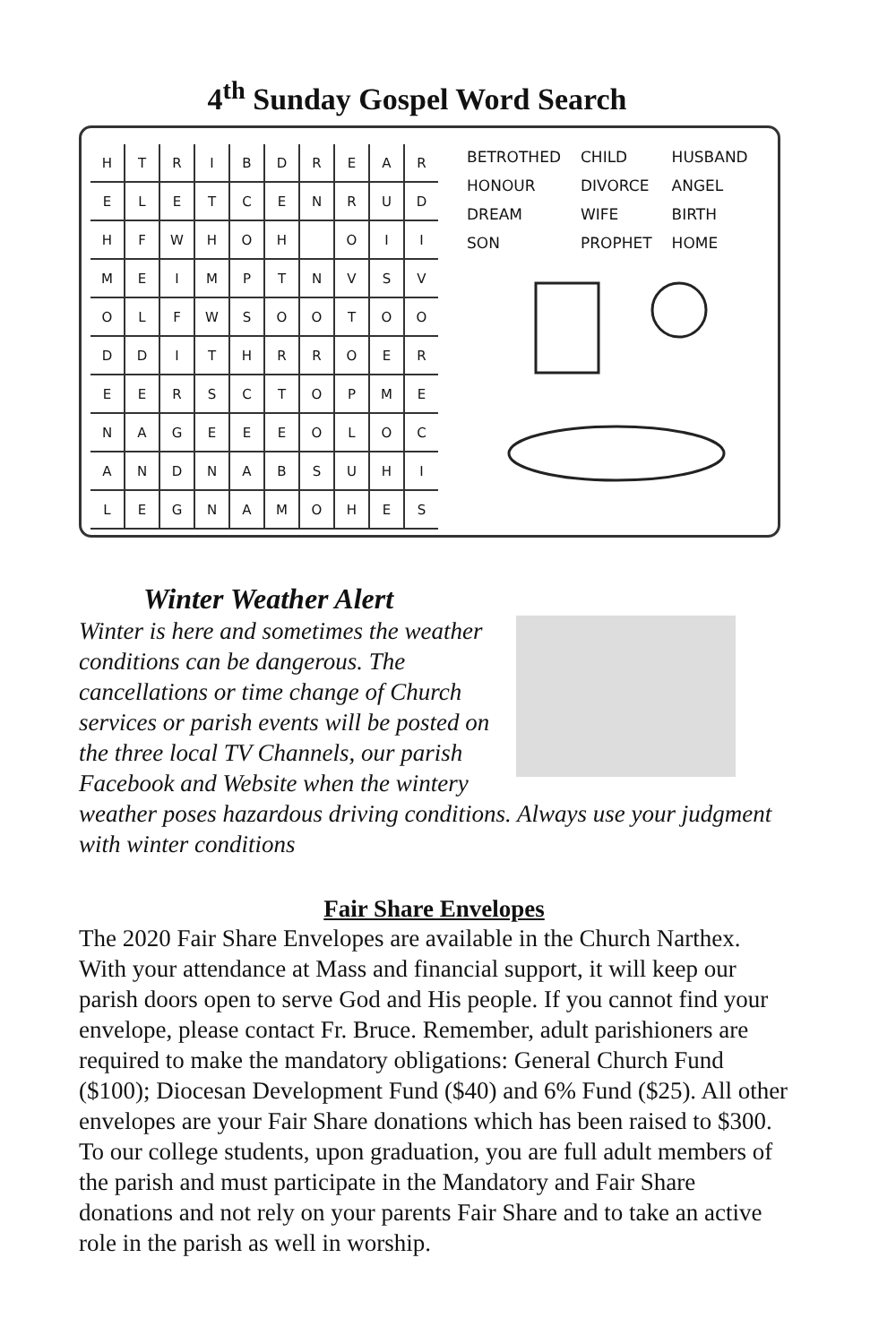4<sup>th</sup> Sunday Gospel Word Search
| H | T | R | I | B | D | R | E | A | R |
| E | L | E | T | C | E | N | R | U | D |
| H | F | W | H | O | H | | O | I | I |
| M | E | I | M | P | T | N | V | S | V |
| O | L | F | W | S | O | O | T | O | O |
| D | D | I | T | H | R | R | O | E | R |
| E | E | R | S | C | T | O | P | M | E |
| N | A | G | E | E | E | O | L | O | C |
| A | N | D | N | A | B | S | U | H | I |
| L | E | G | N | A | M | O | H | E | S |
| BETROTHED | CHILD | HUSBAND |
| HONOUR | DIVORCE | ANGEL |
| DREAM | WIFE | BIRTH |
| SON | PROPHET | HOME |
Winter Weather Alert
Winter is here and sometimes the weather conditions can be dangerous. The cancellations or time change of Church services or parish events will be posted on the three local TV Channels, our parish Facebook and Website when the wintery weather poses hazardous driving conditions. Always use your judgment with winter conditions
Fair Share Envelopes
The 2020 Fair Share Envelopes are available in the Church Narthex. With your attendance at Mass and financial support, it will keep our parish doors open to serve God and His people. If you cannot find your envelope, please contact Fr. Bruce. Remember, adult parishioners are required to make the mandatory obligations: General Church Fund ($100); Diocesan Development Fund ($40) and 6% Fund ($25). All other envelopes are your Fair Share donations which has been raised to $300. To our college students, upon graduation, you are full adult members of the parish and must participate in the Mandatory and Fair Share donations and not rely on your parents Fair Share and to take an active role in the parish as well in worship.